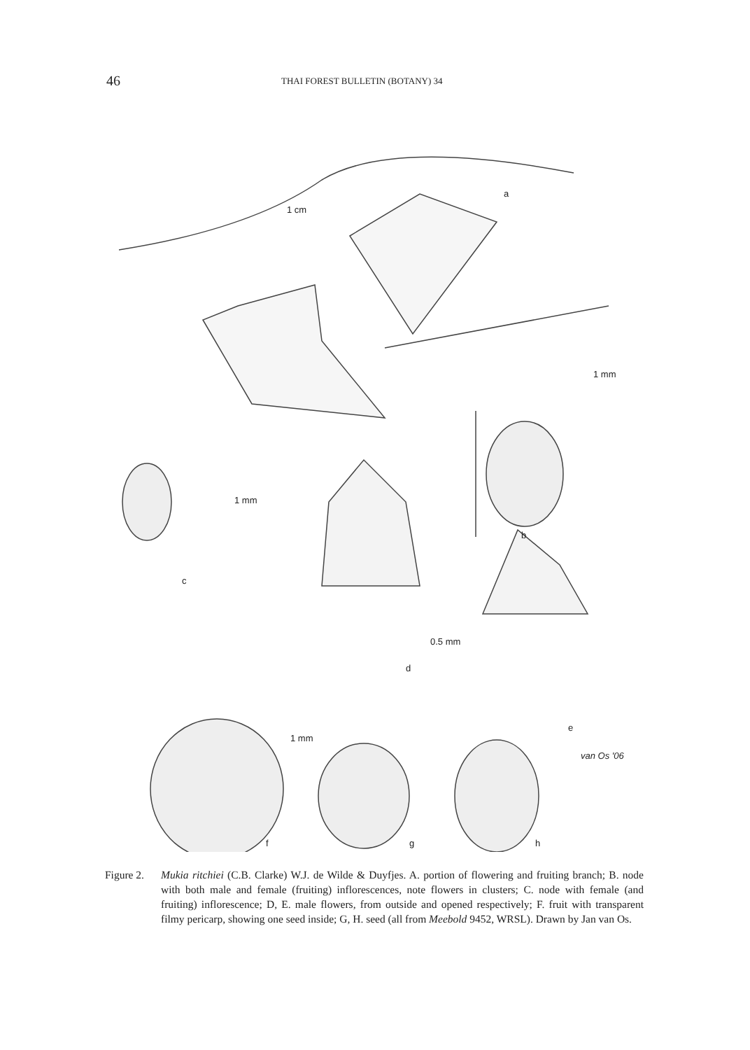46
THAI FOREST BULLETIN (BOTANY) 34
1 cm
a
1 mm
b
1 mm
c
0.5 mm
d
e
1 mm
van Os '06
f g h
Figure 2.
Mukia ritchiei (C.B. Clarke) W.J. de Wilde & Duyfjes. A. portion of flowering and fruiting branch; B. node with both male and female (fruiting) inflorescences, note flowers in clusters; C. node with female (and fruiting) inflorescence; D, E. male flowers, from outside and opened respectively; F. fruit with transparent filmy pericarp, showing one seed inside; G, H. seed (all from Meebold 9452, WRSL). Drawn by Jan van Os.